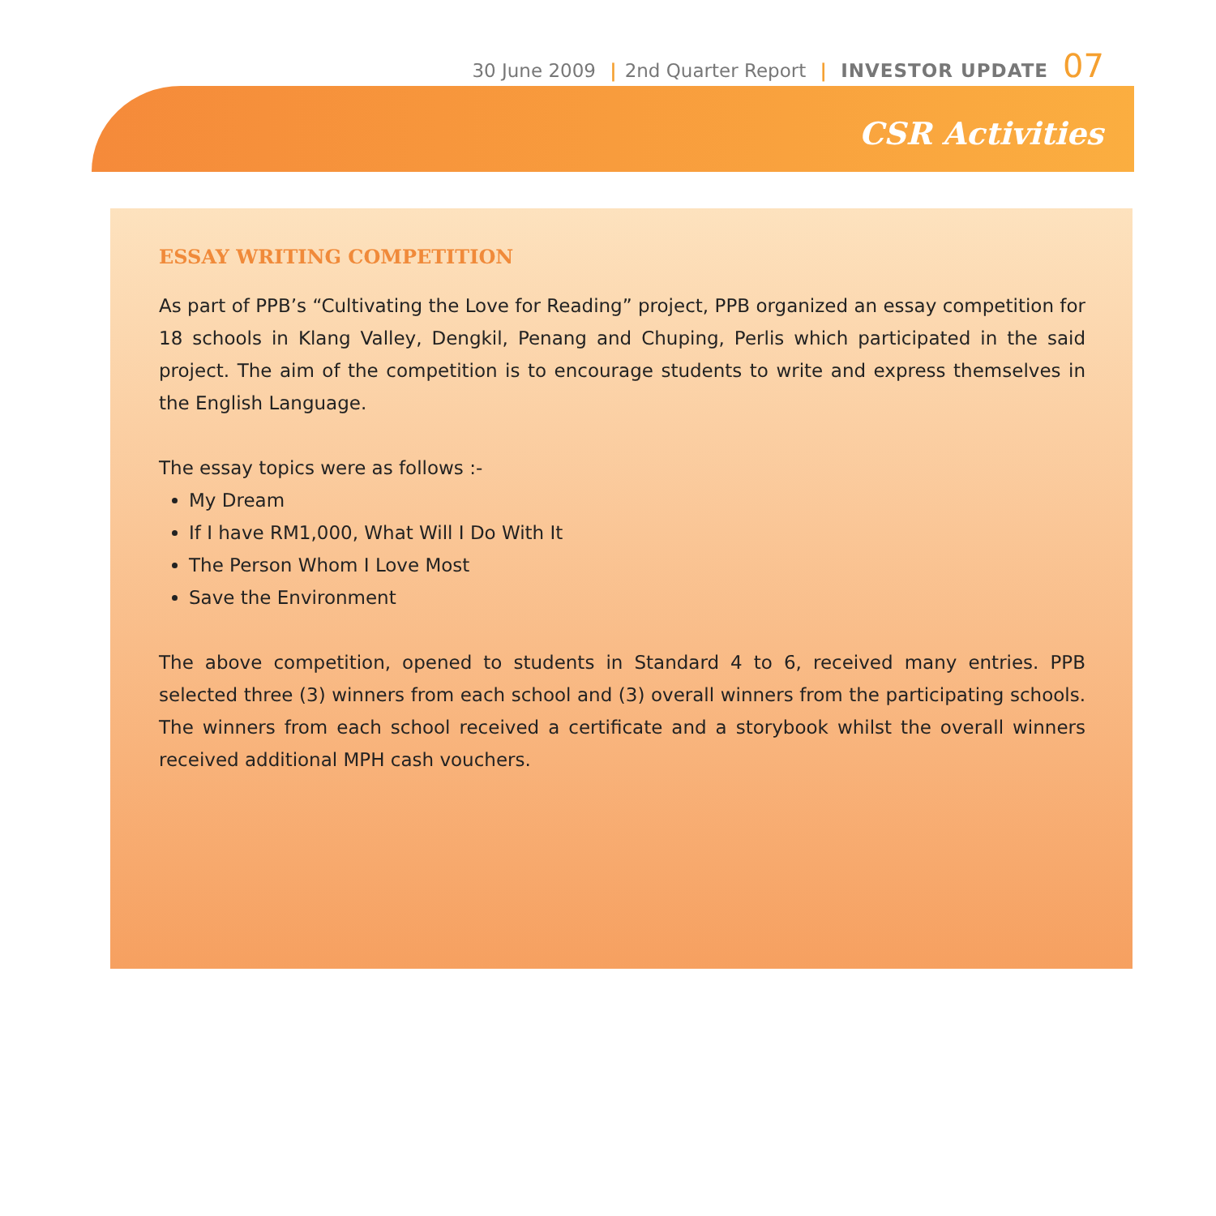30 June 2009 | 2nd Quarter Report | INVESTOR UPDATE 07
CSR Activities
ESSAY WRITING COMPETITION
As part of PPB’s “Cultivating the Love for Reading” project, PPB organized an essay competition for 18 schools in Klang Valley, Dengkil, Penang and Chuping, Perlis which participated in the said project. The aim of the competition is to encourage students to write and express themselves in the English Language.
The essay topics were as follows :-
My Dream
If I have RM1,000, What Will I Do With It
The Person Whom I Love Most
Save the Environment
The above competition, opened to students in Standard 4 to 6, received many entries. PPB selected three (3) winners from each school and (3) overall winners from the participating schools. The winners from each school received a certificate and a storybook whilst the overall winners received additional MPH cash vouchers.